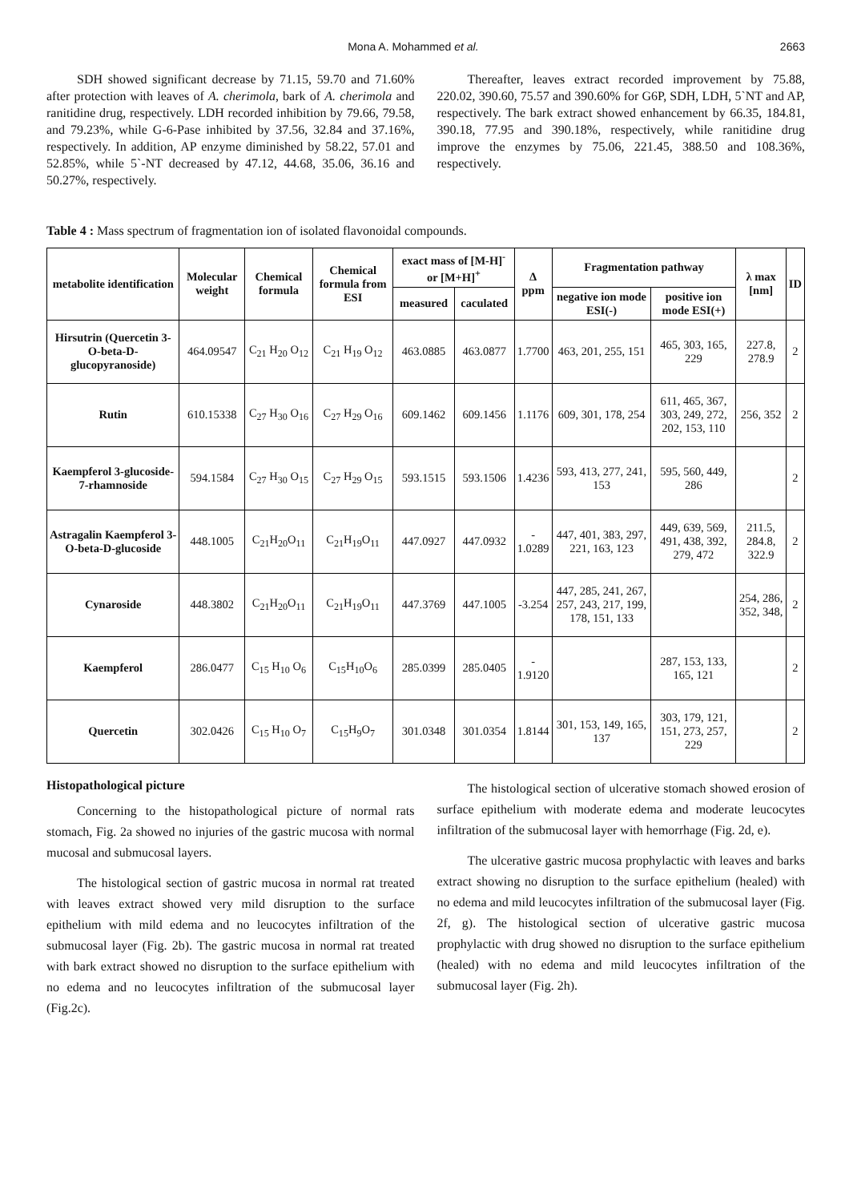Mona A. Mohammed et al. 2663
SDH showed significant decrease by 71.15, 59.70 and 71.60% after protection with leaves of A. cherimola, bark of A. cherimola and ranitidine drug, respectively. LDH recorded inhibition by 79.66, 79.58, and 79.23%, while G-6-Pase inhibited by 37.56, 32.84 and 37.16%, respectively. In addition, AP enzyme diminished by 58.22, 57.01 and 52.85%, while 5`-NT decreased by 47.12, 44.68, 35.06, 36.16 and 50.27%, respectively.
Thereafter, leaves extract recorded improvement by 75.88, 220.02, 390.60, 75.57 and 390.60% for G6P, SDH, LDH, 5`NT and AP, respectively. The bark extract showed enhancement by 66.35, 184.81, 390.18, 77.95 and 390.18%, respectively, while ranitidine drug improve the enzymes by 75.06, 221.45, 388.50 and 108.36%, respectively.
Table 4 : Mass spectrum of fragmentation ion of isolated flavonoidal compounds.
| metabolite identification | Molecular weight | Chemical formula | Chemical formula from ESI | exact mass of [M-H]<sup>-</sup> or [M+H]<sup>+</sup> | | Δ ppm | Fragmentation pathway | | λ max [nm] | ID |
| --- | --- | --- | --- | --- | --- | --- | --- | --- | --- | --- |
| | | | | measured | caculated | | negative ion mode ESI(-) | positive ion mode ESI(+) | | |
| Hirsutrin (Quercetin 3-O-beta-D-glucopyranoside) | 464.09547 | C<sub>21</sub> H<sub>20</sub> O<sub>12</sub> | C<sub>21</sub> H<sub>19</sub> O<sub>12</sub> | 463.0885 | 463.0877 | 1.7700 | 463, 201, 255, 151 | 465, 303, 165, 229 | 227.8, 278.9 | 2 |
| Rutin | 610.15338 | C<sub>27</sub> H<sub>30</sub> O<sub>16</sub> | C<sub>27</sub> H<sub>29</sub> O<sub>16</sub> | 609.1462 | 609.1456 | 1.1176 | 609, 301, 178, 254 | 611, 465, 367, 303, 249, 272, 202, 153, 110 | 256, 352 | 2 |
| Kaempferol 3-glucoside-7-rhamnoside | 594.1584 | C<sub>27</sub> H<sub>30</sub> O<sub>15</sub> | C<sub>27</sub> H<sub>29</sub> O<sub>15</sub> | 593.1515 | 593.1506 | 1.4236 | 593, 413, 277, 241, 153 | 595, 560, 449, 286 | | 2 |
| Astragalin Kaempferol 3-O-beta-D-glucoside | 448.1005 | C<sub>21</sub>H<sub>20</sub>O<sub>11</sub> | C<sub>21</sub>H<sub>19</sub>O<sub>11</sub> | 447.0927 | 447.0932 | - 1.0289 | 447, 401, 383, 297, 221, 163, 123 | 449, 639, 569, 491, 438, 392, 279, 472 | 211.5, 284.8, 322.9 | 2 |
| Cynaroside | 448.3802 | C<sub>21</sub>H<sub>20</sub>O<sub>11</sub> | C<sub>21</sub>H<sub>19</sub>O<sub>11</sub> | 447.3769 | 447.1005 | -3.254 | 447, 285, 241, 267, 257, 243, 217, 199, 178, 151, 133 | | 254, 286, 352, 348, | 2 |
| Kaempferol | 286.0477 | C<sub>15</sub> H<sub>10</sub> O<sub>6</sub> | C<sub>15</sub>H<sub>10</sub>O<sub>6</sub> | 285.0399 | 285.0405 | - 1.9120 | | 287, 153, 133, 165, 121 | | 2 |
| Quercetin | 302.0426 | C<sub>15</sub> H<sub>10</sub> O<sub>7</sub> | C<sub>15</sub>H<sub>9</sub>O<sub>7</sub> | 301.0348 | 301.0354 | 1.8144 | 301, 153, 149, 165, 137 | 303, 179, 121, 151, 273, 257, 229 | | 2 |
Histopathological picture
Concerning to the histopathological picture of normal rats stomach, Fig. 2a showed no injuries of the gastric mucosa with normal mucosal and submucosal layers.
The histological section of gastric mucosa in normal rat treated with leaves extract showed very mild disruption to the surface epithelium with mild edema and no leucocytes infiltration of the submucosal layer (Fig. 2b). The gastric mucosa in normal rat treated with bark extract showed no disruption to the surface epithelium with no edema and no leucocytes infiltration of the submucosal layer (Fig.2c).
The histological section of ulcerative stomach showed erosion of surface epithelium with moderate edema and moderate leucocytes infiltration of the submucosal layer with hemorrhage (Fig. 2d, e).
The ulcerative gastric mucosa prophylactic with leaves and barks extract showing no disruption to the surface epithelium (healed) with no edema and mild leucocytes infiltration of the submucosal layer (Fig. 2f, g). The histological section of ulcerative gastric mucosa prophylactic with drug showed no disruption to the surface epithelium (healed) with no edema and mild leucocytes infiltration of the submucosal layer (Fig. 2h).